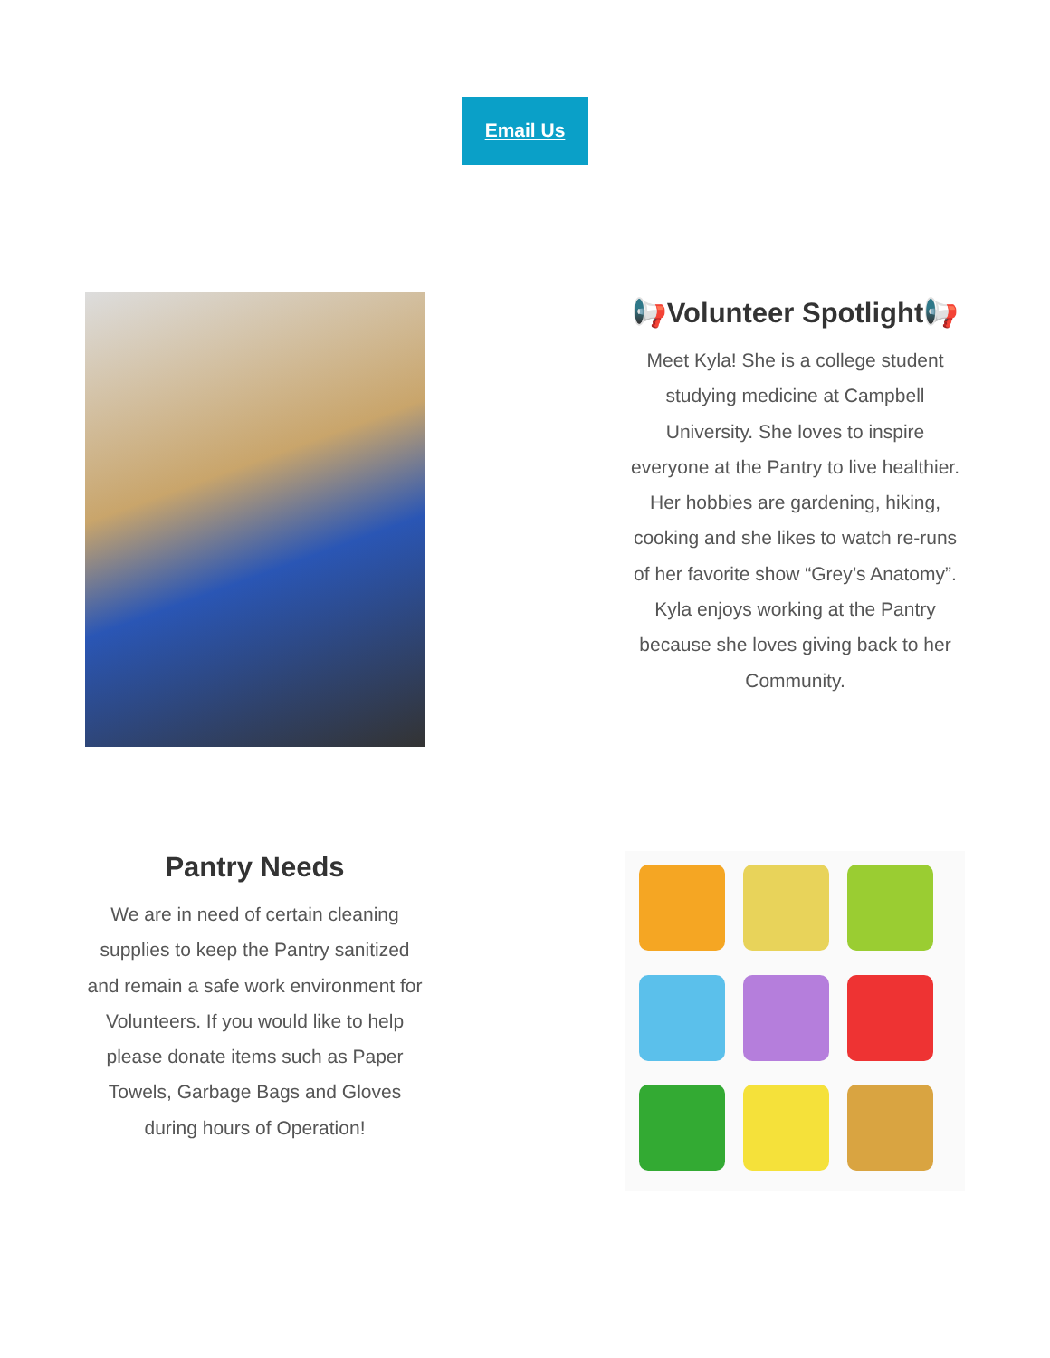Email Us
📢Volunteer Spotlight📢
Meet Kyla! She is a college student studying medicine at Campbell University. She loves to inspire everyone at the Pantry to live healthier. Her hobbies are gardening, hiking, cooking and she likes to watch re-runs of her favorite show “Grey’s Anatomy”. Kyla enjoys working at the Pantry because she loves giving back to her Community.
Pantry Needs
We are in need of certain cleaning supplies to keep the Pantry sanitized and remain a safe work environment for Volunteers. If you would like to help please donate items such as Paper Towels, Garbage Bags and Gloves during hours of Operation!